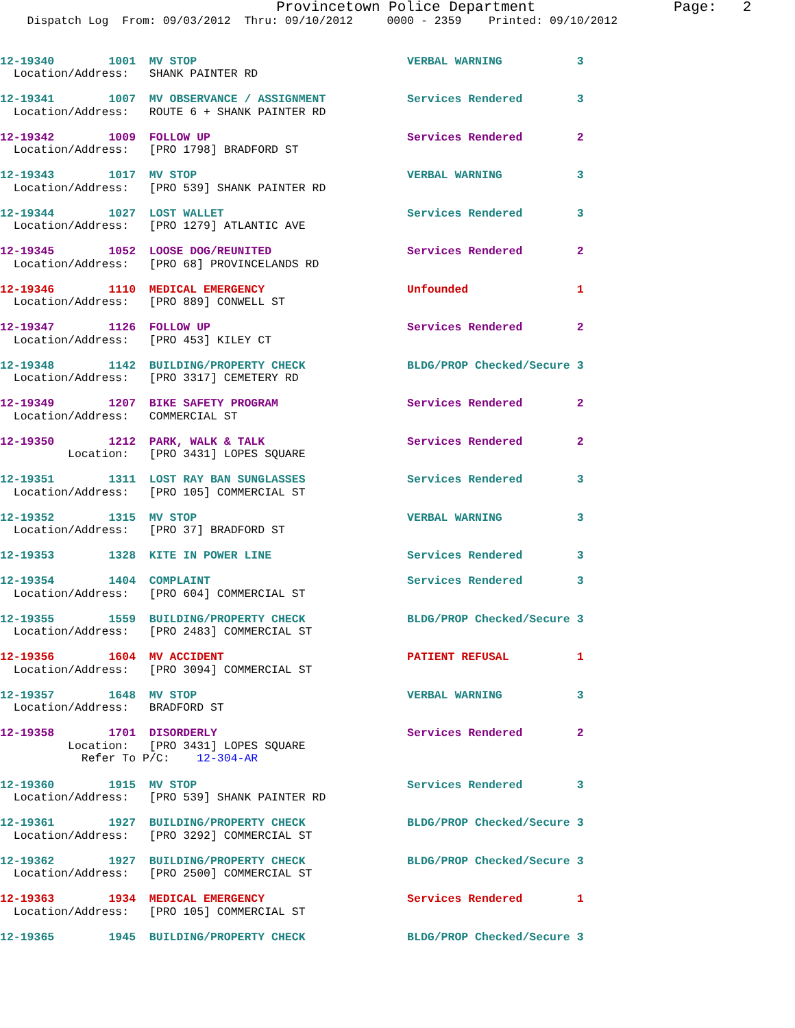Provincetown Police Department                Page:   2
    Dispatch Log  From: 09/03/2012  Thru: 09/10/2012     0000 - 2359    Printed: 09/10/2012
12-19340        1001  MV STOP                               VERBAL WARNING           3
  Location/Address:   SHANK PAINTER RD
12-19341        1007  MV OBSERVANCE / ASSIGNMENT            Services Rendered        3
  Location/Address:   ROUTE 6 + SHANK PAINTER RD
12-19342        1009  FOLLOW UP                             Services Rendered        2
  Location/Address:   [PRO 1798] BRADFORD ST
12-19343        1017  MV STOP                               VERBAL WARNING           3
  Location/Address:   [PRO 539] SHANK PAINTER RD
12-19344        1027  LOST WALLET                           Services Rendered        3
  Location/Address:   [PRO 1279] ATLANTIC AVE
12-19345        1052  LOOSE DOG/REUNITED                    Services Rendered        2
  Location/Address:   [PRO 68] PROVINCELANDS RD
12-19346        1110  MEDICAL EMERGENCY                     Unfounded                1
  Location/Address:   [PRO 889] CONWELL ST
12-19347        1126  FOLLOW UP                             Services Rendered        2
  Location/Address:   [PRO 453] KILEY CT
12-19348        1142  BUILDING/PROPERTY CHECK               BLDG/PROP Checked/Secure 3
  Location/Address:   [PRO 3317] CEMETERY RD
12-19349        1207  BIKE SAFETY PROGRAM                   Services Rendered        2
  Location/Address:   COMMERCIAL ST
12-19350        1212  PARK, WALK & TALK                     Services Rendered        2
          Location:   [PRO 3431] LOPES SQUARE
12-19351        1311  LOST RAY BAN SUNGLASSES               Services Rendered        3
  Location/Address:   [PRO 105] COMMERCIAL ST
12-19352        1315  MV STOP                               VERBAL WARNING           3
  Location/Address:   [PRO 37] BRADFORD ST
12-19353        1328  KITE IN POWER LINE                    Services Rendered        3
12-19354        1404  COMPLAINT                             Services Rendered        3
  Location/Address:   [PRO 604] COMMERCIAL ST
12-19355        1559  BUILDING/PROPERTY CHECK               BLDG/PROP Checked/Secure 3
  Location/Address:   [PRO 2483] COMMERCIAL ST
12-19356        1604  MV ACCIDENT                           PATIENT REFUSAL          1
  Location/Address:   [PRO 3094] COMMERCIAL ST
12-19357        1648  MV STOP                               VERBAL WARNING           3
  Location/Address:   BRADFORD ST
12-19358        1701  DISORDERLY                            Services Rendered        2
          Location:   [PRO 3431] LOPES SQUARE
            Refer To P/C:    12-304-AR
12-19360        1915  MV STOP                               Services Rendered        3
  Location/Address:   [PRO 539] SHANK PAINTER RD
12-19361        1927  BUILDING/PROPERTY CHECK               BLDG/PROP Checked/Secure 3
  Location/Address:   [PRO 3292] COMMERCIAL ST
12-19362        1927  BUILDING/PROPERTY CHECK               BLDG/PROP Checked/Secure 3
  Location/Address:   [PRO 2500] COMMERCIAL ST
12-19363        1934  MEDICAL EMERGENCY                     Services Rendered        1
  Location/Address:   [PRO 105] COMMERCIAL ST
12-19365        1945  BUILDING/PROPERTY CHECK               BLDG/PROP Checked/Secure 3